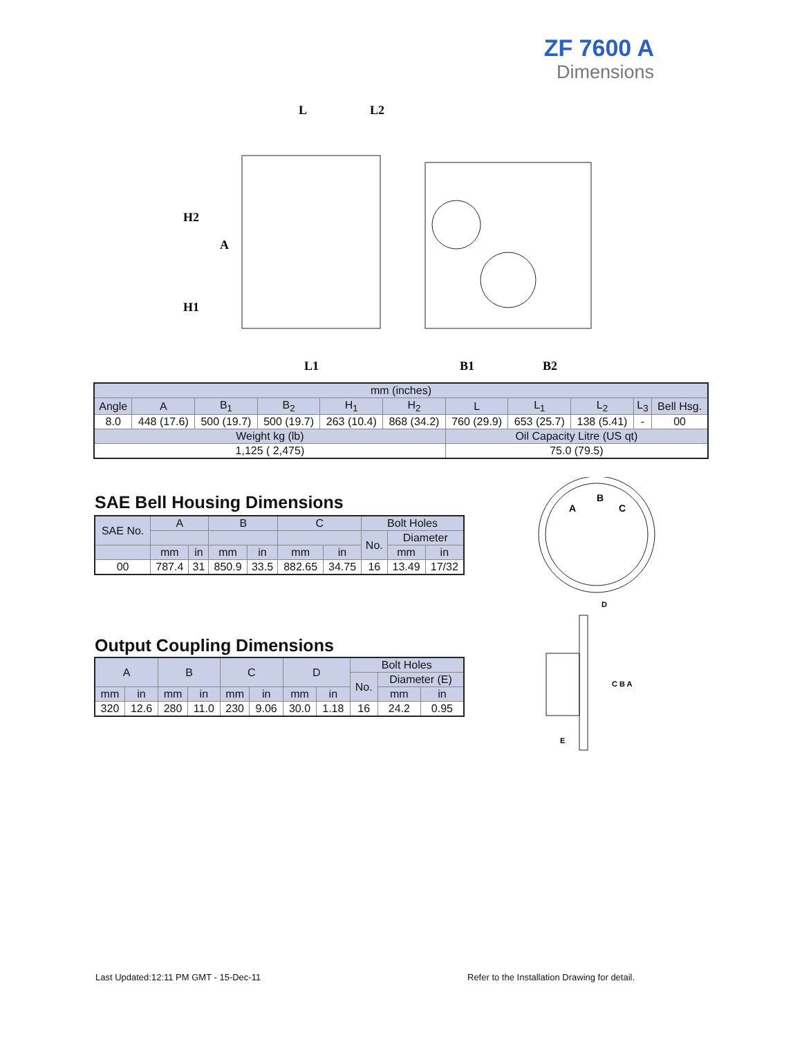ZF 7600 A
Dimensions
L
L2
H2
A
H1
L1
B1
B2
| mm (inches) | | | | | | | | | | |
| Angle | A | B<sub>1</sub> | B<sub>2</sub> | H<sub>1</sub> | H<sub>2</sub> | L | L<sub>1</sub> | L<sub>2</sub> | L<sub>3</sub> | Bell Hsg. |
| 8.0 | 448 (17.6) | 500 (19.7) | 500 (19.7) | 263 (10.4) | 868 (34.2) | 760 (29.9) | 653 (25.7) | 138 (5.41) | - | 00 |
| Weight kg (lb) | | | | | | Oil Capacity Litre (US qt) | | | | |
| 1,125 ( 2,475) | | | | | | 75.0 (79.5) | | | | |
SAE Bell Housing Dimensions
| SAE No. | A | | B | | C | | Bolt Holes | | |
| | | | | | | | No. | Diameter | |
| | mm | in | mm | in | mm | in | | mm | in |
| 00 | 787.4 | 31 | 850.9 | 33.5 | 882.65 | 34.75 | 16 | 13.49 | 17/32 |
Output Coupling Dimensions
| A | | B | | C | | D | | Bolt Holes | | |
| | | | | | | | | No. | Diameter (E) | |
| mm | in | mm | in | mm | in | mm | in | | mm | in |
| 320 | 12.6 | 280 | 11.0 | 230 | 9.06 | 30.0 | 1.18 | 16 | 24.2 | 0.95 |
A
B
C
D
C B A
E
Last Updated:12:11 PM GMT - 15-Dec-11
Refer to the Installation Drawing for detail.